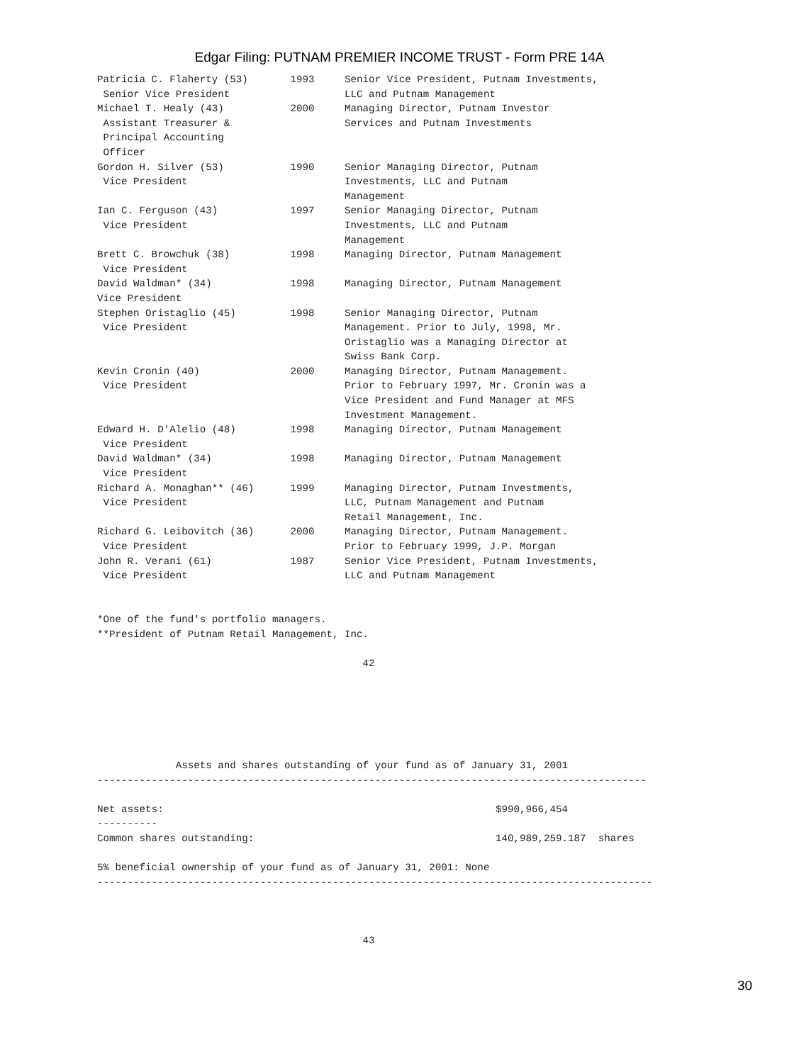Edgar Filing: PUTNAM PREMIER INCOME TRUST - Form PRE 14A
Patricia C. Flaherty (53)       1993     Senior Vice President, Putnam Investments,
 Senior Vice President                   LLC and Putnam Management
Michael T. Healy (43)           2000     Managing Director, Putnam Investor
 Assistant Treasurer &                   Services and Putnam Investments
 Principal Accounting
 Officer
Gordon H. Silver (53)           1990     Senior Managing Director, Putnam
 Vice President                          Investments, LLC and Putnam
                                         Management
Ian C. Ferguson (43)            1997     Senior Managing Director, Putnam
 Vice President                          Investments, LLC and Putnam
                                         Management
Brett C. Browchuk (38)          1998     Managing Director, Putnam Management
 Vice President
David Waldman* (34)             1998     Managing Director, Putnam Management
Vice President
Stephen Oristaglio (45)         1998     Senior Managing Director, Putnam
 Vice President                          Management. Prior to July, 1998, Mr.
                                         Oristaglio was a Managing Director at
                                         Swiss Bank Corp.
Kevin Cronin (40)               2000     Managing Director, Putnam Management.
 Vice President                          Prior to February 1997, Mr. Cronin was a
                                         Vice President and Fund Manager at MFS
                                         Investment Management.
Edward H. D'Alelio (48)         1998     Managing Director, Putnam Management
 Vice President
David Waldman* (34)             1998     Managing Director, Putnam Management
 Vice President
Richard A. Monaghan** (46)      1999     Managing Director, Putnam Investments,
 Vice President                          LLC, Putnam Management and Putnam
                                         Retail Management, Inc.
Richard G. Leibovitch (36)      2000     Managing Director, Putnam Management.
 Vice President                          Prior to February 1999, J.P. Morgan
John R. Verani (61)             1987     Senior Vice President, Putnam Investments,
 Vice President                          LLC and Putnam Management


*One of the fund's portfolio managers.
**President of Putnam Retail Management, Inc.

                                            42






             Assets and shares outstanding of your fund as of January 31, 2001
-------------------------------------------------------------------------------------------

Net assets:                                                       $990,966,454
----------
Common shares outstanding:                                        140,989,259.187  shares

5% beneficial ownership of your fund as of January 31, 2001: None
--------------------------------------------------------------------------------------------



                                            43
30